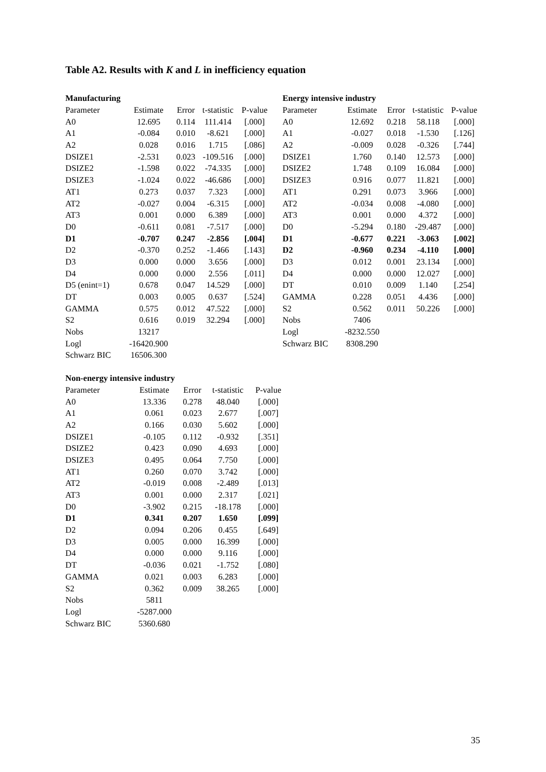Table A2. Results with K and L in inefficiency equation
| Manufacturing | | | | |
| Parameter | Estimate | Error | t-statistic | P-value |
| A0 | 12.695 | 0.114 | 111.414 | [.000] |
| A1 | -0.084 | 0.010 | -8.621 | [.000] |
| A2 | 0.028 | 0.016 | 1.715 | [.086] |
| DSIZE1 | -2.531 | 0.023 | -109.516 | [.000] |
| DSIZE2 | -1.598 | 0.022 | -74.335 | [.000] |
| DSIZE3 | -1.024 | 0.022 | -46.686 | [.000] |
| AT1 | 0.273 | 0.037 | 7.323 | [.000] |
| AT2 | -0.027 | 0.004 | -6.315 | [.000] |
| AT3 | 0.001 | 0.000 | 6.389 | [.000] |
| D0 | -0.611 | 0.081 | -7.517 | [.000] |
| D1 | -0.707 | 0.247 | -2.856 | [.004] |
| D2 | -0.370 | 0.252 | -1.466 | [.143] |
| D3 | 0.000 | 0.000 | 3.656 | [.000] |
| D4 | 0.000 | 0.000 | 2.556 | [.011] |
| D5 (enint=1) | 0.678 | 0.047 | 14.529 | [.000] |
| DT | 0.003 | 0.005 | 0.637 | [.524] |
| GAMMA | 0.575 | 0.012 | 47.522 | [.000] |
| S2 | 0.616 | 0.019 | 32.294 | [.000] |
| Nobs | 13217 | | | |
| Logl | -16420.900 | | | |
| Schwarz BIC | 16506.300 | | | |
| Energy intensive industry | | | | |
| Parameter | Estimate | Error | t-statistic | P-value |
| A0 | 12.692 | 0.218 | 58.118 | [.000] |
| A1 | -0.027 | 0.018 | -1.530 | [.126] |
| A2 | -0.009 | 0.028 | -0.326 | [.744] |
| DSIZE1 | 1.760 | 0.140 | 12.573 | [.000] |
| DSIZE2 | 1.748 | 0.109 | 16.084 | [.000] |
| DSIZE3 | 0.916 | 0.077 | 11.821 | [.000] |
| AT1 | 0.291 | 0.073 | 3.966 | [.000] |
| AT2 | -0.034 | 0.008 | -4.080 | [.000] |
| AT3 | 0.001 | 0.000 | 4.372 | [.000] |
| D0 | -5.294 | 0.180 | -29.487 | [.000] |
| D1 | -0.677 | 0.221 | -3.063 | [.002] |
| D2 | -0.960 | 0.234 | -4.110 | [.000] |
| D3 | 0.012 | 0.001 | 23.134 | [.000] |
| D4 | 0.000 | 0.000 | 12.027 | [.000] |
| DT | 0.010 | 0.009 | 1.140 | [.254] |
| GAMMA | 0.228 | 0.051 | 4.436 | [.000] |
| S2 | 0.562 | 0.011 | 50.226 | [.000] |
| Nobs | 7406 | | | |
| Logl | -8232.550 | | | |
| Schwarz BIC | 8308.290 | | | |
| Non-energy intensive industry | | | | |
| Parameter | Estimate | Error | t-statistic | P-value |
| A0 | 13.336 | 0.278 | 48.040 | [.000] |
| A1 | 0.061 | 0.023 | 2.677 | [.007] |
| A2 | 0.166 | 0.030 | 5.602 | [.000] |
| DSIZE1 | -0.105 | 0.112 | -0.932 | [.351] |
| DSIZE2 | 0.423 | 0.090 | 4.693 | [.000] |
| DSIZE3 | 0.495 | 0.064 | 7.750 | [.000] |
| AT1 | 0.260 | 0.070 | 3.742 | [.000] |
| AT2 | -0.019 | 0.008 | -2.489 | [.013] |
| AT3 | 0.001 | 0.000 | 2.317 | [.021] |
| D0 | -3.902 | 0.215 | -18.178 | [.000] |
| D1 | 0.341 | 0.207 | 1.650 | [.099] |
| D2 | 0.094 | 0.206 | 0.455 | [.649] |
| D3 | 0.005 | 0.000 | 16.399 | [.000] |
| D4 | 0.000 | 0.000 | 9.116 | [.000] |
| DT | -0.036 | 0.021 | -1.752 | [.080] |
| GAMMA | 0.021 | 0.003 | 6.283 | [.000] |
| S2 | 0.362 | 0.009 | 38.265 | [.000] |
| Nobs | 5811 | | | |
| Logl | -5287.000 | | | |
| Schwarz BIC | 5360.680 | | | |
35